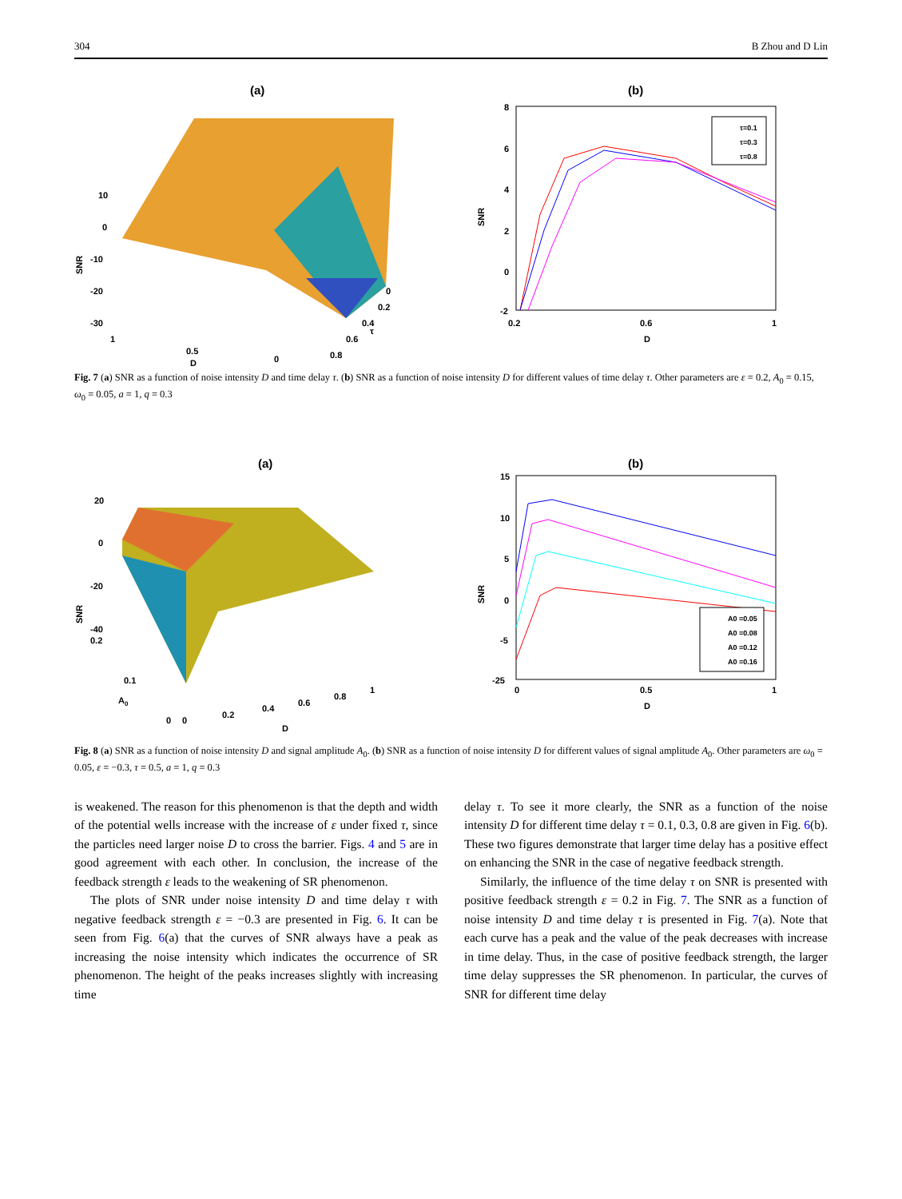304 B Zhou and D Lin
(a)
SNR
10
0
-10
-20
-30
1
0.5
0
D
0
0.2
0.4
0.6
0.8
τ
(b)
τ=0.1
τ=0.3
τ=0.8
8
6
4
2
0
-2
SNR
0.2
0.6
1
D
Fig. 7 (a) SNR as a function of noise intensity D and time delay τ. (b) SNR as a function of noise intensity D for different values of time delay τ. Other parameters are ε = 0.2, A<sub>0</sub> = 0.15, ω<sub>0</sub> = 0.05, a = 1, q = 0.3
(a)
SNR
20
0
-20
-40
0.2
0.1
A0
0
0
0.2
0.4
0.6
0.8
1
D
(b)
A0 =0.05
A0 =0.08
A0 =0.12
A0 =0.16
15
10
5
0
-5
-25
SNR
0
0.5
1
D
Fig. 8 (a) SNR as a function of noise intensity D and signal amplitude A<sub>0</sub>. (b) SNR as a function of noise intensity D for different values of signal amplitude A<sub>0</sub>. Other parameters are ω<sub>0</sub> = 0.05, ε = −0.3, τ = 0.5, a = 1, q = 0.3
is weakened. The reason for this phenomenon is that the depth and width of the potential wells increase with the increase of ε under fixed τ, since the particles need larger noise D to cross the barrier. Figs. 4 and 5 are in good agreement with each other. In conclusion, the increase of the feedback strength ε leads to the weakening of SR phenomenon.
The plots of SNR under noise intensity D and time delay τ with negative feedback strength ε = −0.3 are presented in Fig. 6. It can be seen from Fig. 6(a) that the curves of SNR always have a peak as increasing the noise intensity which indicates the occurrence of SR phenomenon. The height of the peaks increases slightly with increasing time
delay τ. To see it more clearly, the SNR as a function of the noise intensity D for different time delay τ = 0.1, 0.3, 0.8 are given in Fig. 6(b). These two figures demonstrate that larger time delay has a positive effect on enhancing the SNR in the case of negative feedback strength.
Similarly, the influence of the time delay τ on SNR is presented with positive feedback strength ε = 0.2 in Fig. 7. The SNR as a function of noise intensity D and time delay τ is presented in Fig. 7(a). Note that each curve has a peak and the value of the peak decreases with increase in time delay. Thus, in the case of positive feedback strength, the larger time delay suppresses the SR phenomenon. In particular, the curves of SNR for different time delay